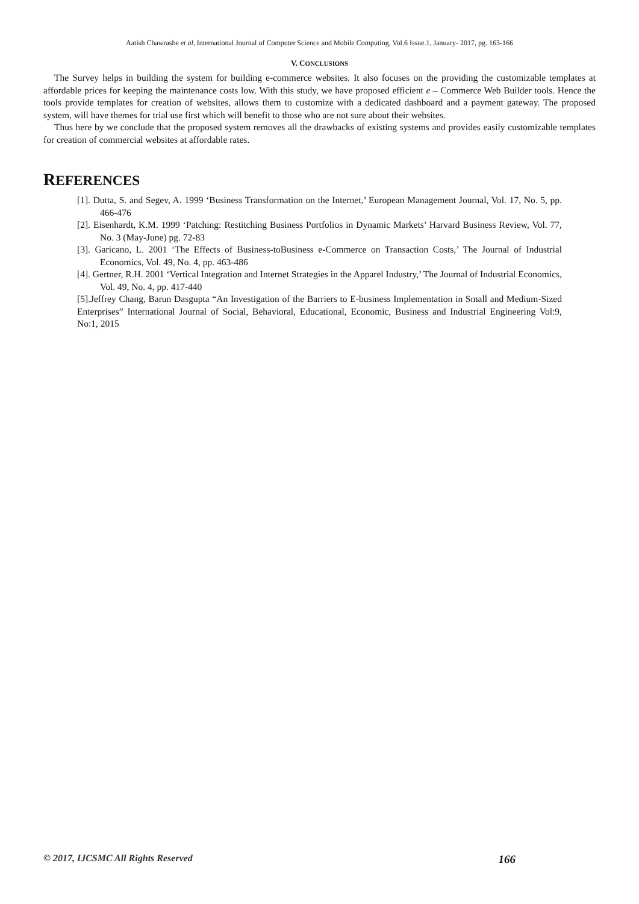Aatish Chawrashe et al, International Journal of Computer Science and Mobile Computing, Vol.6 Issue.1, January- 2017, pg. 163-166
V. CONCLUSIONS
The Survey helps in building the system for building e-commerce websites. It also focuses on the providing the customizable templates at affordable prices for keeping the maintenance costs low. With this study, we have proposed efficient e – Commerce Web Builder tools. Hence the tools provide templates for creation of websites, allows them to customize with a dedicated dashboard and a payment gateway. The proposed system, will have themes for trial use first which will benefit to those who are not sure about their websites.
Thus here by we conclude that the proposed system removes all the drawbacks of existing systems and provides easily customizable templates for creation of commercial websites at affordable rates.
REFERENCES
[1]. Dutta, S. and Segev, A. 1999 ‘Business Transformation on the Internet,’ European Management Journal, Vol. 17, No. 5, pp. 466-476
[2]. Eisenhardt, K.M. 1999 ‘Patching: Restitching Business Portfolios in Dynamic Markets’ Harvard Business Review, Vol. 77, No. 3 (May-June) pg. 72-83
[3]. Garicano, L. 2001 ‘The Effects of Business-toBusiness e-Commerce on Transaction Costs,’ The Journal of Industrial Economics, Vol. 49, No. 4, pp. 463-486
[4]. Gertner, R.H. 2001 ‘Vertical Integration and Internet Strategies in the Apparel Industry,’ The Journal of Industrial Economics, Vol. 49, No. 4, pp. 417-440
[5].Jeffrey Chang, Barun Dasgupta “An Investigation of the Barriers to E-business Implementation in Small and Medium-Sized Enterprises” International Journal of Social, Behavioral, Educational, Economic, Business and Industrial Engineering Vol:9, No:1, 2015
© 2017, IJCSMC All Rights Reserved 166